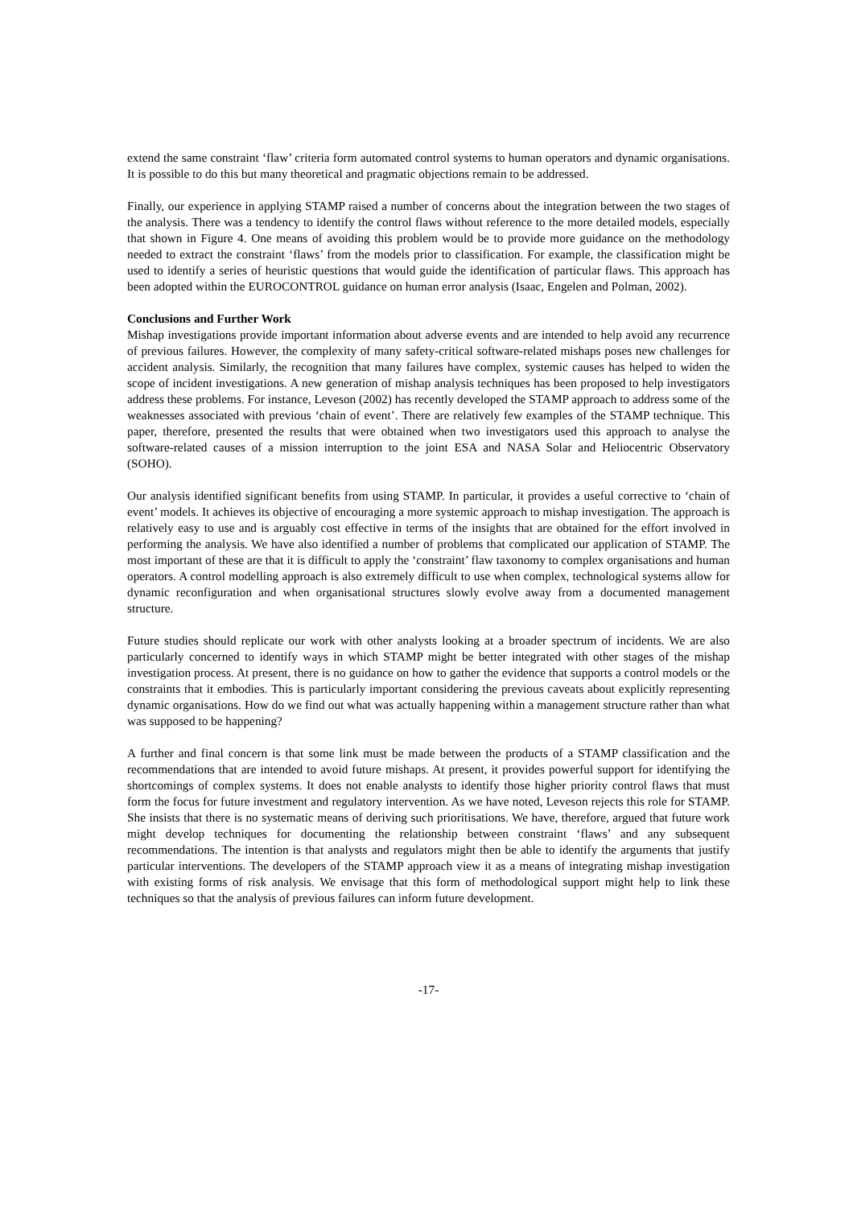extend the same constraint ‘flaw’ criteria form automated control systems to human operators and dynamic organisations. It is possible to do this but many theoretical and pragmatic objections remain to be addressed.
Finally, our experience in applying STAMP raised a number of concerns about the integration between the two stages of the analysis. There was a tendency to identify the control flaws without reference to the more detailed models, especially that shown in Figure 4. One means of avoiding this problem would be to provide more guidance on the methodology needed to extract the constraint ‘flaws’ from the models prior to classification. For example, the classification might be used to identify a series of heuristic questions that would guide the identification of particular flaws. This approach has been adopted within the EUROCONTROL guidance on human error analysis (Isaac, Engelen and Polman, 2002).
Conclusions and Further Work
Mishap investigations provide important information about adverse events and are intended to help avoid any recurrence of previous failures. However, the complexity of many safety-critical software-related mishaps poses new challenges for accident analysis. Similarly, the recognition that many failures have complex, systemic causes has helped to widen the scope of incident investigations. A new generation of mishap analysis techniques has been proposed to help investigators address these problems. For instance, Leveson (2002) has recently developed the STAMP approach to address some of the weaknesses associated with previous ‘chain of event’. There are relatively few examples of the STAMP technique. This paper, therefore, presented the results that were obtained when two investigators used this approach to analyse the software-related causes of a mission interruption to the joint ESA and NASA Solar and Heliocentric Observatory (SOHO).
Our analysis identified significant benefits from using STAMP. In particular, it provides a useful corrective to ‘chain of event’ models. It achieves its objective of encouraging a more systemic approach to mishap investigation. The approach is relatively easy to use and is arguably cost effective in terms of the insights that are obtained for the effort involved in performing the analysis. We have also identified a number of problems that complicated our application of STAMP. The most important of these are that it is difficult to apply the ‘constraint’ flaw taxonomy to complex organisations and human operators. A control modelling approach is also extremely difficult to use when complex, technological systems allow for dynamic reconfiguration and when organisational structures slowly evolve away from a documented management structure.
Future studies should replicate our work with other analysts looking at a broader spectrum of incidents. We are also particularly concerned to identify ways in which STAMP might be better integrated with other stages of the mishap investigation process. At present, there is no guidance on how to gather the evidence that supports a control models or the constraints that it embodies. This is particularly important considering the previous caveats about explicitly representing dynamic organisations. How do we find out what was actually happening within a management structure rather than what was supposed to be happening?
A further and final concern is that some link must be made between the products of a STAMP classification and the recommendations that are intended to avoid future mishaps. At present, it provides powerful support for identifying the shortcomings of complex systems. It does not enable analysts to identify those higher priority control flaws that must form the focus for future investment and regulatory intervention. As we have noted, Leveson rejects this role for STAMP. She insists that there is no systematic means of deriving such prioritisations. We have, therefore, argued that future work might develop techniques for documenting the relationship between constraint ‘flaws’ and any subsequent recommendations. The intention is that analysts and regulators might then be able to identify the arguments that justify particular interventions. The developers of the STAMP approach view it as a means of integrating mishap investigation with existing forms of risk analysis. We envisage that this form of methodological support might help to link these techniques so that the analysis of previous failures can inform future development.
-17-